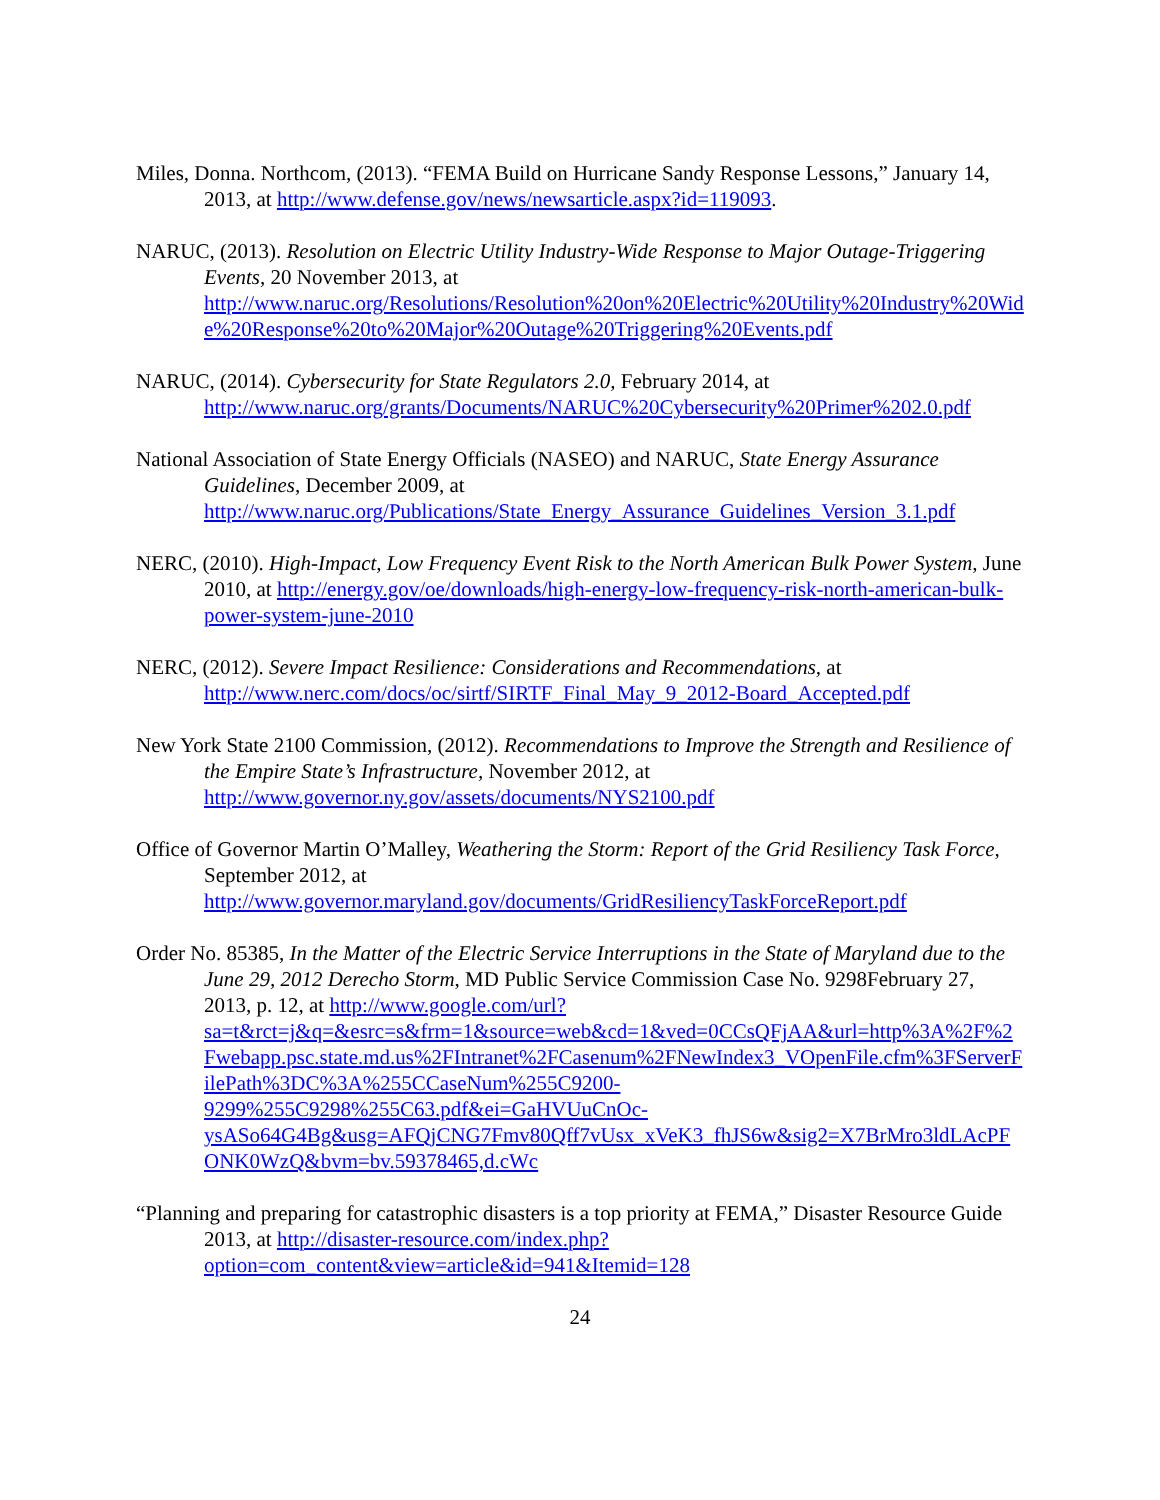Miles, Donna. Northcom, (2013). “FEMA Build on Hurricane Sandy Response Lessons,” January 14, 2013, at http://www.defense.gov/news/newsarticle.aspx?id=119093.
NARUC, (2013). Resolution on Electric Utility Industry-Wide Response to Major Outage-Triggering Events, 20 November 2013, at http://www.naruc.org/Resolutions/Resolution%20on%20Electric%20Utility%20Industry%20Wide%20Response%20to%20Major%20Outage%20Triggering%20Events.pdf
NARUC, (2014). Cybersecurity for State Regulators 2.0, February 2014, at http://www.naruc.org/grants/Documents/NARUC%20Cybersecurity%20Primer%202.0.pdf
National Association of State Energy Officials (NASEO) and NARUC, State Energy Assurance Guidelines, December 2009, at http://www.naruc.org/Publications/State_Energy_Assurance_Guidelines_Version_3.1.pdf
NERC, (2010). High-Impact, Low Frequency Event Risk to the North American Bulk Power System, June 2010, at http://energy.gov/oe/downloads/high-energy-low-frequency-risk-north-american-bulk-power-system-june-2010
NERC, (2012). Severe Impact Resilience: Considerations and Recommendations, at http://www.nerc.com/docs/oc/sirtf/SIRTF_Final_May_9_2012-Board_Accepted.pdf
New York State 2100 Commission, (2012). Recommendations to Improve the Strength and Resilience of the Empire State’s Infrastructure, November 2012, at http://www.governor.ny.gov/assets/documents/NYS2100.pdf
Office of Governor Martin O’Malley, Weathering the Storm: Report of the Grid Resiliency Task Force, September 2012, at http://www.governor.maryland.gov/documents/GridResiliencyTaskForceReport.pdf
Order No. 85385, In the Matter of the Electric Service Interruptions in the State of Maryland due to the June 29, 2012 Derecho Storm, MD Public Service Commission Case No. 9298February 27, 2013, p. 12, at http://www.google.com/url?sa=t&rct=j&q=&esrc=s&frm=1&source=web&cd=1&ved=0CCsQFjAA&url=http%3A%2F%2Fwebapp.psc.state.md.us%2FIntranet%2FCasenum%2FNewIndex3_VOpenFile.cfm%3FServerFilePath%3DC%3A%255CCaseNum%255C9200-9299%255C9298%255C63.pdf&ei=GaHVUuCnOc-ysASo64G4Bg&usg=AFQjCNG7Fmv80Qff7vUsx_xVeK3_fhJS6w&sig2=X7BrMro3ldLAcPFONK0WzQ&bvm=bv.59378465,d.cWc
“Planning and preparing for catastrophic disasters is a top priority at FEMA,” Disaster Resource Guide 2013, at http://disaster-resource.com/index.php?option=com_content&view=article&id=941&Itemid=128
24